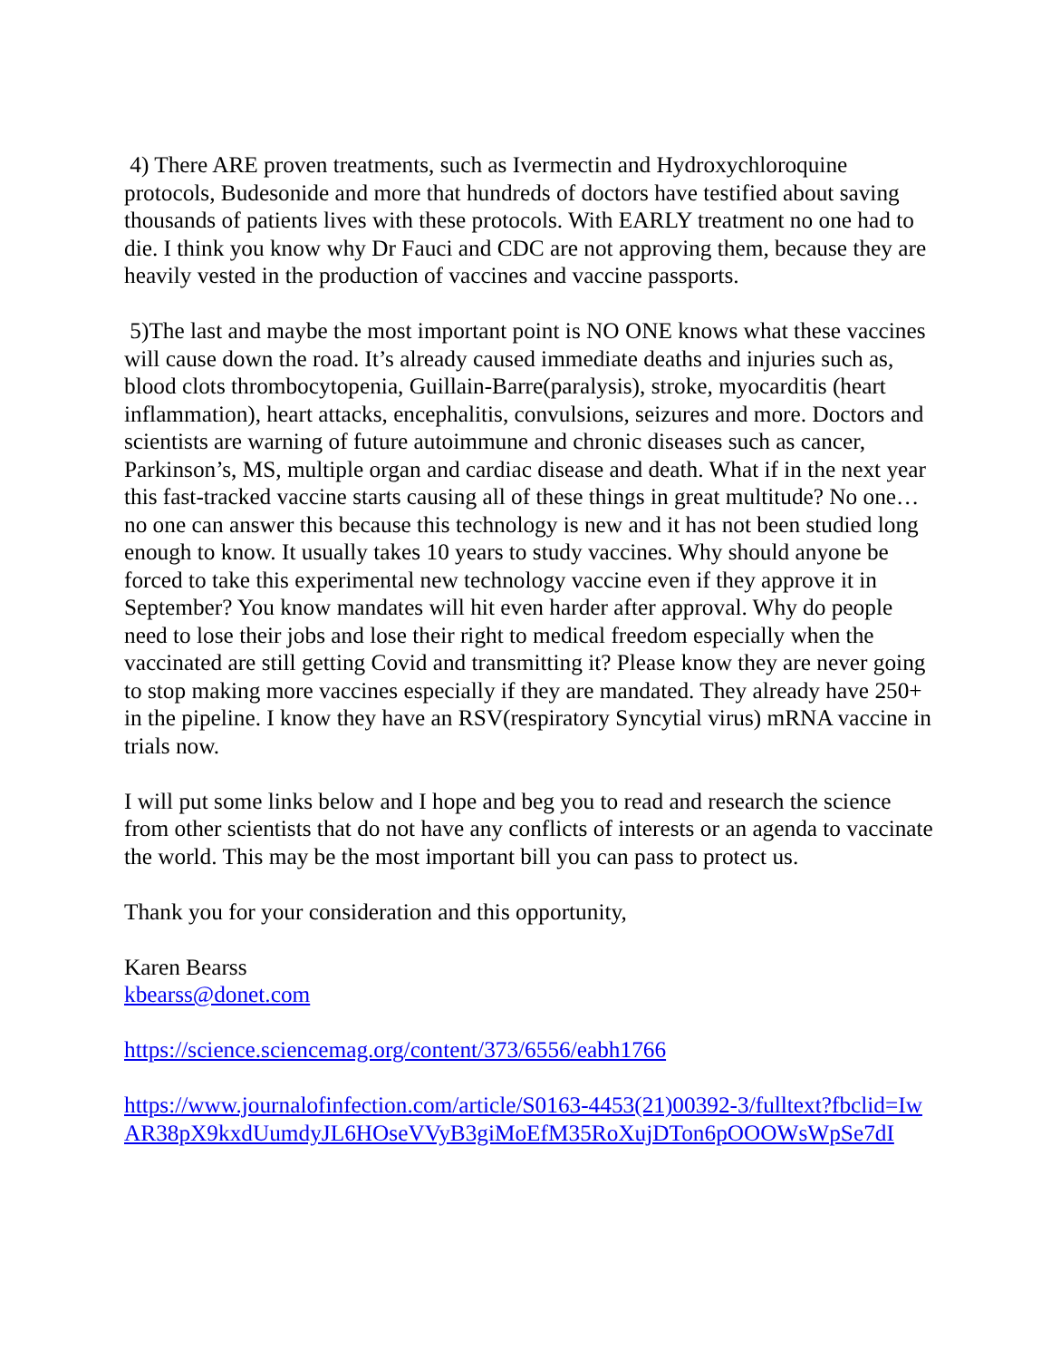4) There ARE proven treatments, such as Ivermectin and Hydroxychloroquine protocols, Budesonide and more that hundreds of doctors have testified about saving thousands of patients lives with these protocols. With EARLY treatment no one had to die. I think you know why Dr Fauci and CDC are not approving them, because they are heavily vested in the production of vaccines and vaccine passports.
5)The last and maybe the most important point is NO ONE knows what these vaccines will cause down the road. It’s already caused immediate deaths and injuries such as, blood clots thrombocytopenia, Guillain-Barre(paralysis), stroke, myocarditis (heart inflammation), heart attacks, encephalitis, convulsions, seizures and more. Doctors and scientists are warning of future autoimmune and chronic diseases such as cancer, Parkinson’s, MS, multiple organ and cardiac disease and death. What if in the next year this fast-tracked vaccine starts causing all of these things in great multitude? No one…no one can answer this because this technology is new and it has not been studied long enough to know. It usually takes 10 years to study vaccines. Why should anyone be forced to take this experimental new technology vaccine even if they approve it in September? You know mandates will hit even harder after approval. Why do people need to lose their jobs and lose their right to medical freedom especially when the vaccinated are still getting Covid and transmitting it? Please know they are never going to stop making more vaccines especially if they are mandated. They already have 250+ in the pipeline. I know they have an RSV(respiratory Syncytial virus) mRNA vaccine in trials now.
I will put some links below and I hope and beg you to read and research the science from other scientists that do not have any conflicts of interests or an agenda to vaccinate the world. This may be the most important bill you can pass to protect us.
Thank you for your consideration and this opportunity,
Karen Bearss
kbearss@donet.com
https://science.sciencemag.org/content/373/6556/eabh1766
https://www.journalofinfection.com/article/S0163-4453(21)00392-3/fulltext?fbclid=IwAR38pX9kxdUumdyJL6HOseVVyB3giMoEfM35RoXujDTon6pOOOWsWpSe7dI